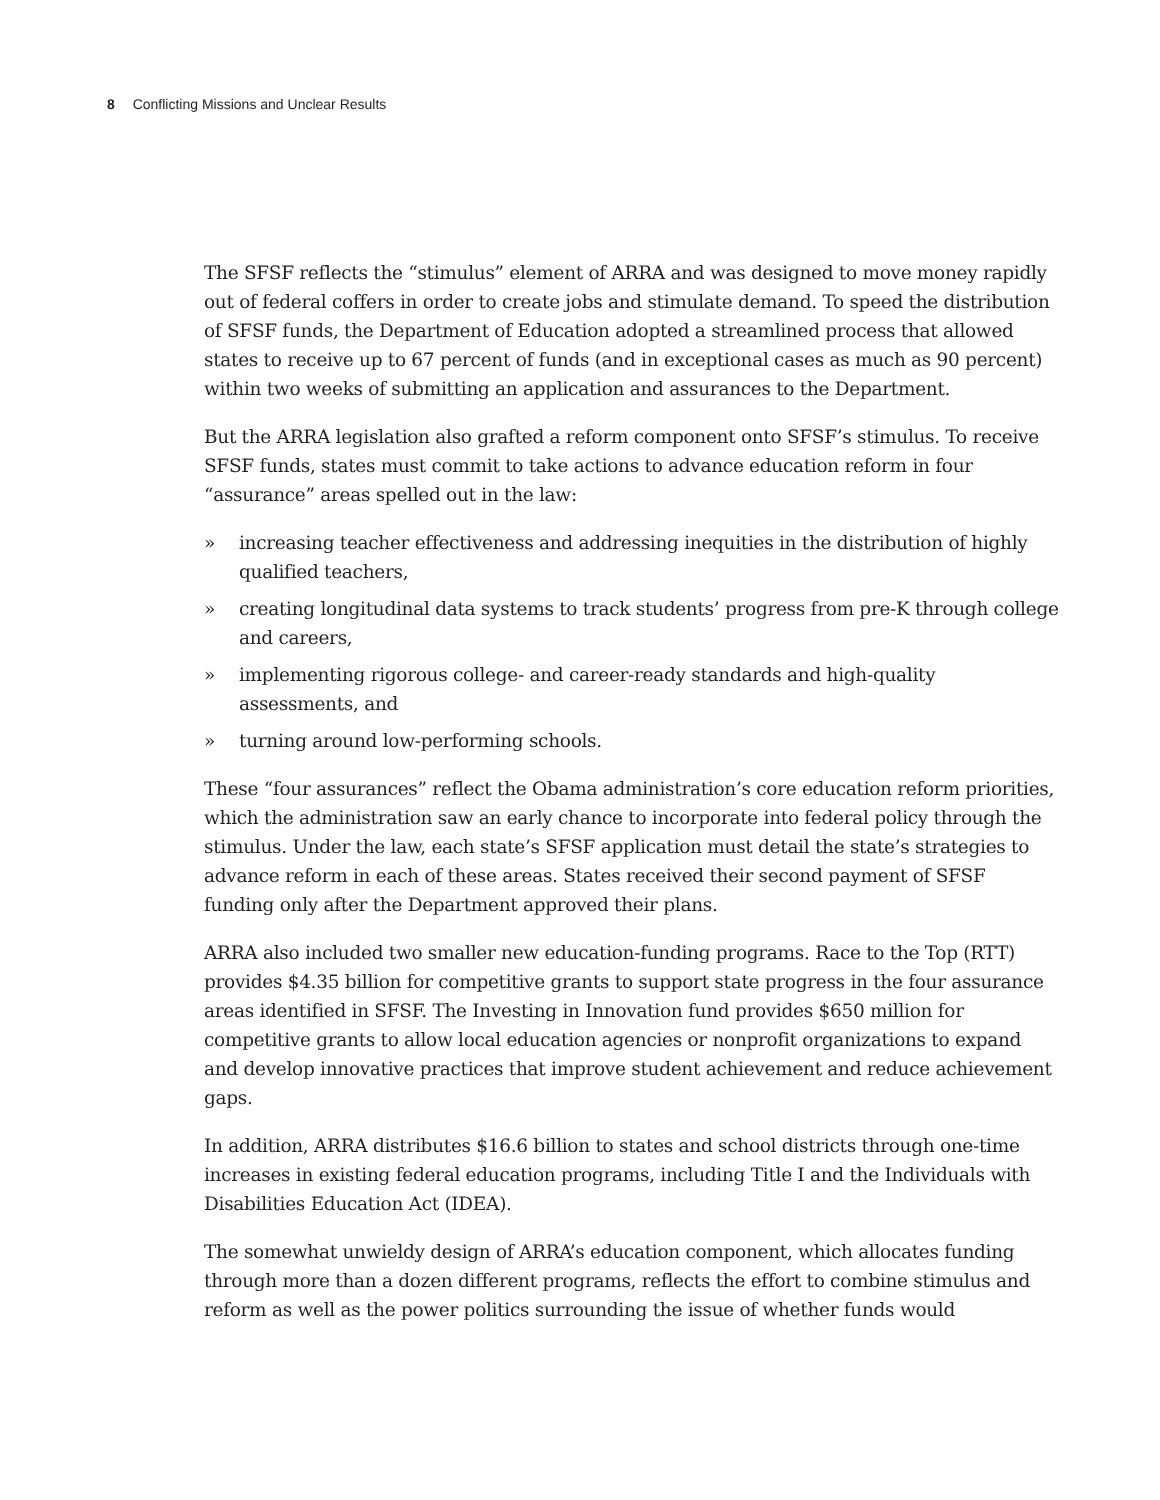8 Conflicting Missions and Unclear Results
The SFSF reflects the “stimulus” element of ARRA and was designed to move money rapidly out of federal coffers in order to create jobs and stimulate demand. To speed the distribution of SFSF funds, the Department of Education adopted a streamlined process that allowed states to receive up to 67 percent of funds (and in exceptional cases as much as 90 percent) within two weeks of submitting an application and assurances to the Department.
But the ARRA legislation also grafted a reform component onto SFSF’s stimulus. To receive SFSF funds, states must commit to take actions to advance education reform in four “assurance” areas spelled out in the law:
» increasing teacher effectiveness and addressing inequities in the distribution of highly qualified teachers,
» creating longitudinal data systems to track students’ progress from pre-K through college and careers,
» implementing rigorous college- and career-ready standards and high-quality assessments, and
» turning around low-performing schools.
These “four assurances” reflect the Obama administration’s core education reform priorities, which the administration saw an early chance to incorporate into federal policy through the stimulus. Under the law, each state’s SFSF application must detail the state’s strategies to advance reform in each of these areas. States received their second payment of SFSF funding only after the Department approved their plans.
ARRA also included two smaller new education-funding programs. Race to the Top (RTT) provides $4.35 billion for competitive grants to support state progress in the four assurance areas identified in SFSF. The Investing in Innovation fund provides $650 million for competitive grants to allow local education agencies or nonprofit organizations to expand and develop innovative practices that improve student achievement and reduce achievement gaps.
In addition, ARRA distributes $16.6 billion to states and school districts through one-time increases in existing federal education programs, including Title I and the Individuals with Disabilities Education Act (IDEA).
The somewhat unwieldy design of ARRA’s education component, which allocates funding through more than a dozen different programs, reflects the effort to combine stimulus and reform as well as the power politics surrounding the issue of whether funds would